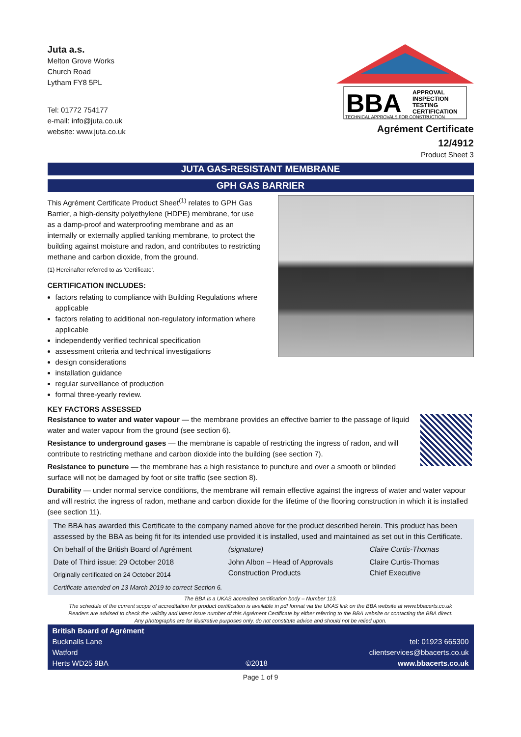Juta a.s.
Melton Grove Works
Church Road
Lytham FY8 5PL
Tel: 01772 754177
e-mail: info@juta.co.uk
website: www.juta.co.uk
BBA
APPROVAL
INSPECTION
TESTING
CERTIFICATION
TECHNICAL APPROVALS FOR CONSTRUCTION
Agrément Certificate
12/4912
Product Sheet 3
JUTA GAS-RESISTANT MEMBRANE
GPH GAS BARRIER
This Agrément Certificate Product Sheet<sup>(1)</sup> relates to GPH Gas Barrier, a high-density polyethylene (HDPE) membrane, for use as a damp-proof and waterproofing membrane and as an internally or externally applied tanking membrane, to protect the building against moisture and radon, and contributes to restricting methane and carbon dioxide, from the ground.
(1) Hereinafter referred to as ‘Certificate’.
CERTIFICATION INCLUDES:
factors relating to compliance with Building Regulations where applicable
factors relating to additional non-regulatory information where applicable
independently verified technical specification
assessment criteria and technical investigations
design considerations
installation guidance
regular surveillance of production
formal three-yearly review.
KEY FACTORS ASSESSED
Resistance to water and water vapour — the membrane provides an effective barrier to the passage of liquid water and water vapour from the ground (see section 6).
Resistance to underground gases — the membrane is capable of restricting the ingress of radon, and will contribute to restricting methane and carbon dioxide into the building (see section 7).
Resistance to puncture — the membrane has a high resistance to puncture and over a smooth or blinded surface will not be damaged by foot or site traffic (see section 8).
Durability — under normal service conditions, the membrane will remain effective against the ingress of water and water vapour and will restrict the ingress of radon, methane and carbon dioxide for the lifetime of the flooring construction in which it is installed (see section 11).
The BBA has awarded this Certificate to the company named above for the product described herein. This product has been assessed by the BBA as being fit for its intended use provided it is installed, used and maintained as set out in this Certificate.
On behalf of the British Board of Agrément
Date of Third issue: 29 October 2018
Originally certificated on 24 October 2014
(signature)
John Albon – Head of Approvals
Construction Products
Claire Curtis-Thomas
Claire Curtis-Thomas
Chief Executive
Certificate amended on 13 March 2019 to correct Section 6.
The BBA is a UKAS accredited certification body – Number 113.
The schedule of the current scope of accreditation for product certification is available in pdf format via the UKAS link on the BBA website at www.bbacerts.co.uk
Readers are advised to check the validity and latest issue number of this Agrément Certificate by either referring to the BBA website or contacting the BBA direct.
Any photographs are for illustrative purposes only, do not constitute advice and should not be relied upon.
British Board of Agrément
Bucknalls Lane
Watford
Herts WD25 9BA
©2018
tel: 01923 665300
clientservices@bbacerts.co.uk
www.bbacerts.co.uk
Page 1 of 9